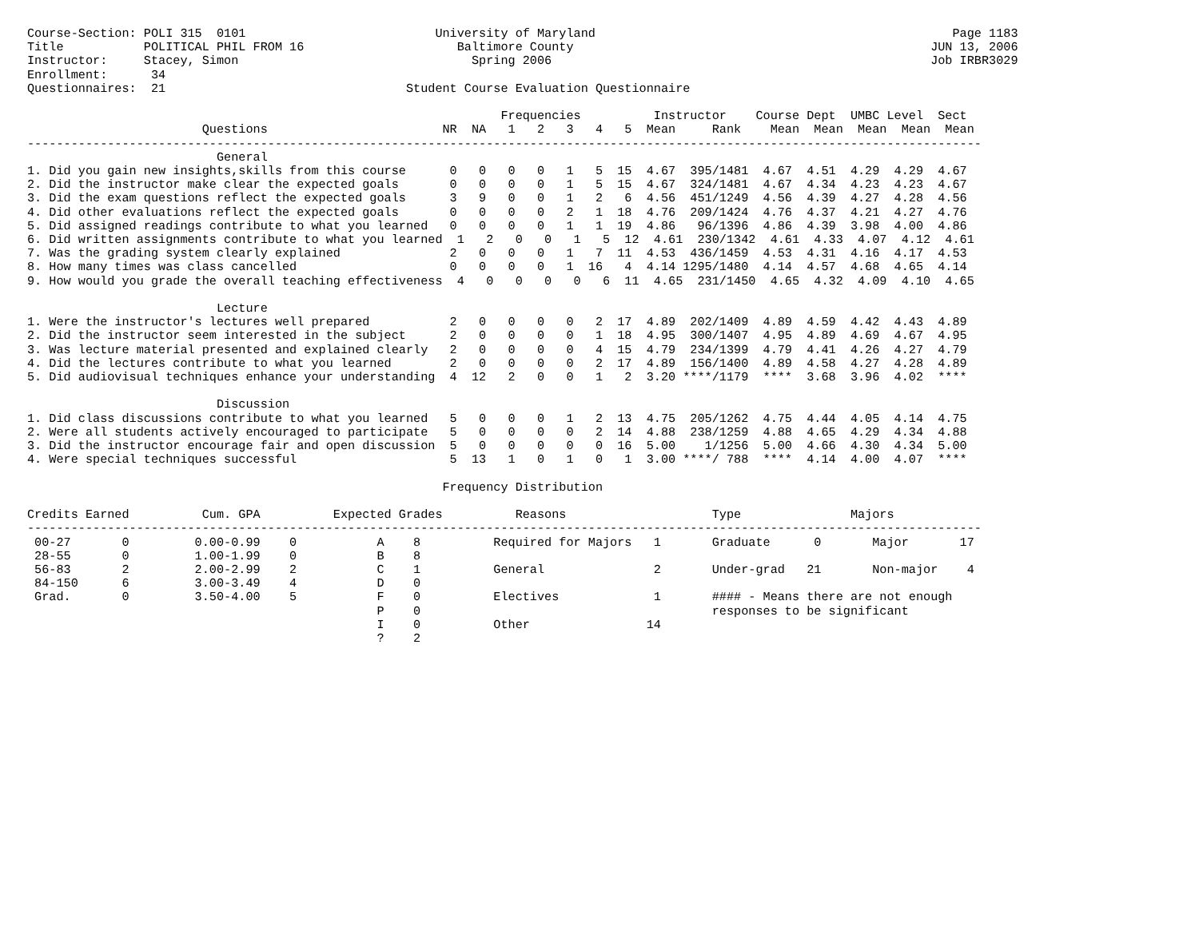Course-Section: POLI 315  0101                          University of Maryland                                                 Page 1183
Title           POLITICAL PHIL FROM 16                     Baltimore County                                                 JUN 13, 2006
Instructor:     Stacey, Simon                                Spring 2006                                                    Job IRBR3029
Enrollment:      34
Questionnaires:  21                                 Student Course Evaluation Questionnaire

                                                                 Frequencies          Instructor    Course Dept  UMBC Level  Sect
                        Questions                        NR  NA   1   2   3   4   5  Mean     Rank    Mean  Mean  Mean  Mean  Mean
-----------------------------------------------------------------------------------------------------------------------------------
                          General
1. Did you gain new insights,skills from this course      0   0   0   0   1   5  15  4.67  395/1481  4.67  4.51  4.29  4.29  4.67
2. Did the instructor make clear the expected goals       0   0   0   0   1   5  15  4.67  324/1481  4.67  4.34  4.23  4.23  4.67
3. Did the exam questions reflect the expected goals      3   9   0   0   1   2   6  4.56  451/1249  4.56  4.39  4.27  4.28  4.56
4. Did other evaluations reflect the expected goals       0   0   0   0   2   1  18  4.76  209/1424  4.76  4.37  4.21  4.27  4.76
5. Did assigned readings contribute to what you learned   0   0   0   0   1   1  19  4.86   96/1396  4.86  4.39  3.98  4.00  4.86
6. Did written assignments contribute to what you learned  1   2   0   0   1   5  12  4.61  230/1342  4.61  4.33  4.07  4.12  4.61
7. Was the grading system clearly explained               2   0   0   0   1   7  11  4.53  436/1459  4.53  4.31  4.16  4.17  4.53
8. How many times was class cancelled                     0   0   0   0   1  16   4  4.14 1295/1480  4.14  4.57  4.68  4.65  4.14
9. How would you grade the overall teaching effectiveness  4   0   0   0   0   6  11  4.65  231/1450  4.65  4.32  4.09  4.10  4.65

                          Lecture
1. Were the instructor's lectures well prepared           2   0   0   0   0   2  17  4.89  202/1409  4.89  4.59  4.42  4.43  4.89
2. Did the instructor seem interested in the subject      2   0   0   0   0   1  18  4.95  300/1407  4.95  4.89  4.69  4.67  4.95
3. Was lecture material presented and explained clearly   2   0   0   0   0   4  15  4.79  234/1399  4.79  4.41  4.26  4.27  4.79
4. Did the lectures contribute to what you learned        2   0   0   0   0   2  17  4.89  156/1400  4.89  4.58  4.27  4.28  4.89
5. Did audiovisual techniques enhance your understanding  4  12   2   0   0   1   2  3.20 ****/1179  ****  3.68  3.96  4.02  ****

                          Discussion
1. Did class discussions contribute to what you learned   5   0   0   0   1   2  13  4.75  205/1262  4.75  4.44  4.05  4.14  4.75
2. Were all students actively encouraged to participate   5   0   0   0   0   2  14  4.88  238/1259  4.88  4.65  4.29  4.34  4.88
3. Did the instructor encourage fair and open discussion  5   0   0   0   0   0  16  5.00    1/1256  5.00  4.66  4.30  4.34  5.00
4. Were special techniques successful                     5  13   1   0   1   0   1  3.00 ****/ 788  ****  4.14  4.00  4.07  ****

                                                         Frequency Distribution

Credits Earned          Cum. GPA          Expected Grades          Reasons                    Type               Majors
-----------------------------------------------------------------------------------------------------------------------------------
 00-27       0         0.00-0.99    0           A    8          Required for Majors   1       Graduate      0       Major       17
 28-55       0         1.00-1.99    0           B    8
 56-83       2         2.00-2.99    2           C    1          General               2       Under-grad   21       Non-major    4
 84-150      6         3.00-3.49    4           D    0
 Grad.       0         3.50-4.00    5           F    0          Electives             1       #### - Means there are not enough
                                                P    0                                        responses to be significant
                                                I    0          Other                14
                                                ?    2